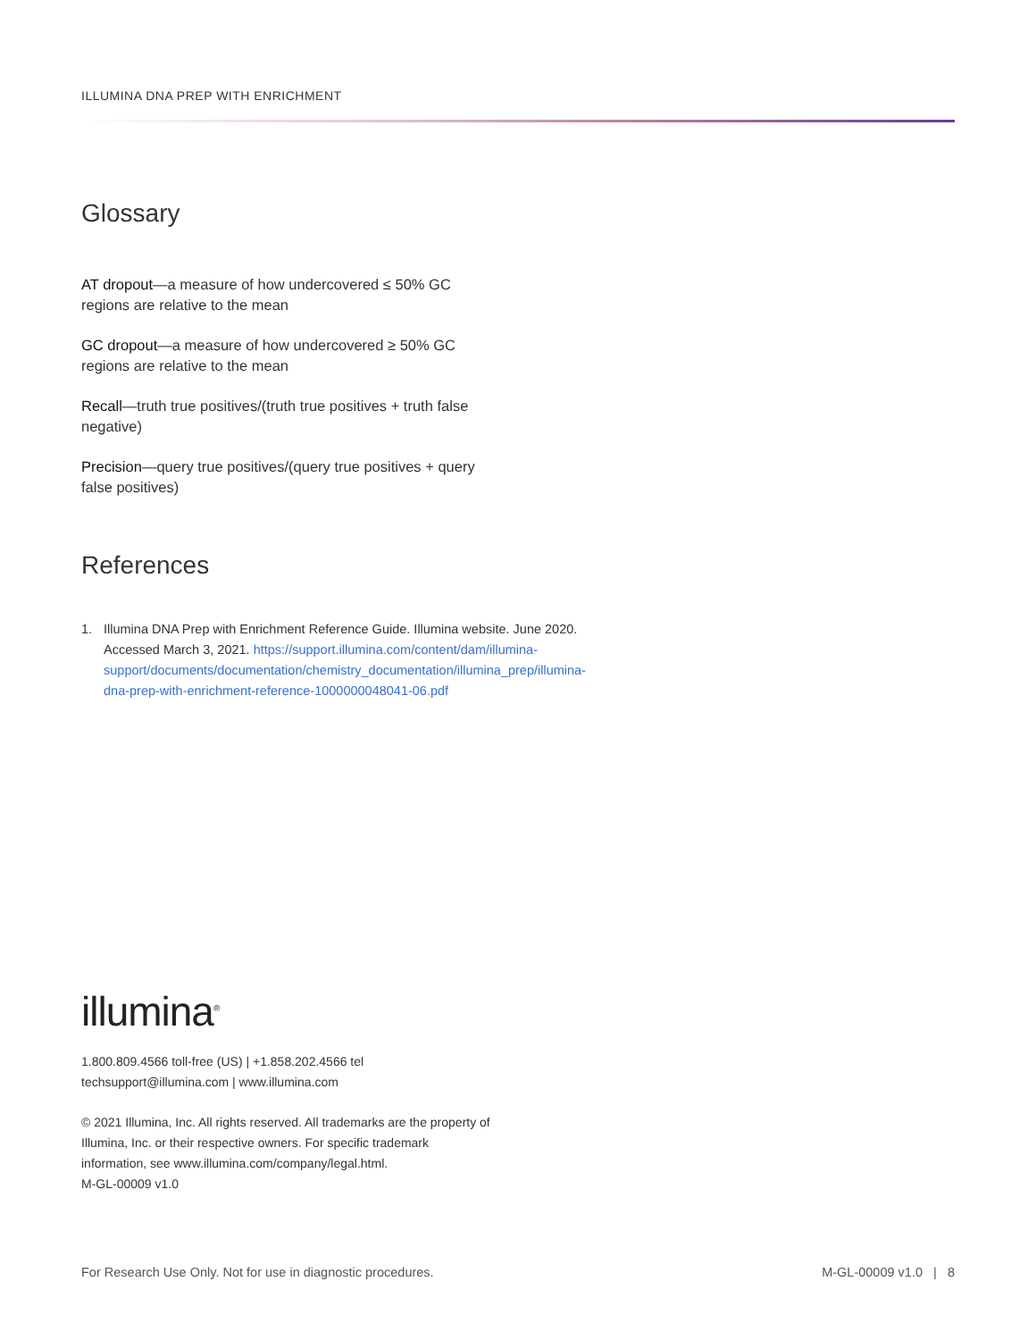ILLUMINA DNA PREP WITH ENRICHMENT
Glossary
AT dropout—a measure of how undercovered ≤ 50% GC regions are relative to the mean
GC dropout—a measure of how undercovered ≥ 50% GC regions are relative to the mean
Recall—truth true positives/(truth true positives + truth false negative)
Precision—query true positives/(query true positives + query false positives)
References
1. Illumina DNA Prep with Enrichment Reference Guide. Illumina website. June 2020. Accessed March 3, 2021. https://support.illumina.com/content/dam/illumina-support/documents/documentation/chemistry_documentation/illumina_prep/illumina-dna-prep-with-enrichment-reference-1000000048041-06.pdf
illumina<sup>®</sup>
1.800.809.4566 toll-free (US) | +1.858.202.4566 tel
techsupport@illumina.com | www.illumina.com
© 2021 Illumina, Inc. All rights reserved. All trademarks are the property of Illumina, Inc. or their respective owners. For specific trademark information, see www.illumina.com/company/legal.html.
M-GL-00009 v1.0
For Research Use Only. Not for use in diagnostic procedures. M-GL-00009 v1.0 | 8